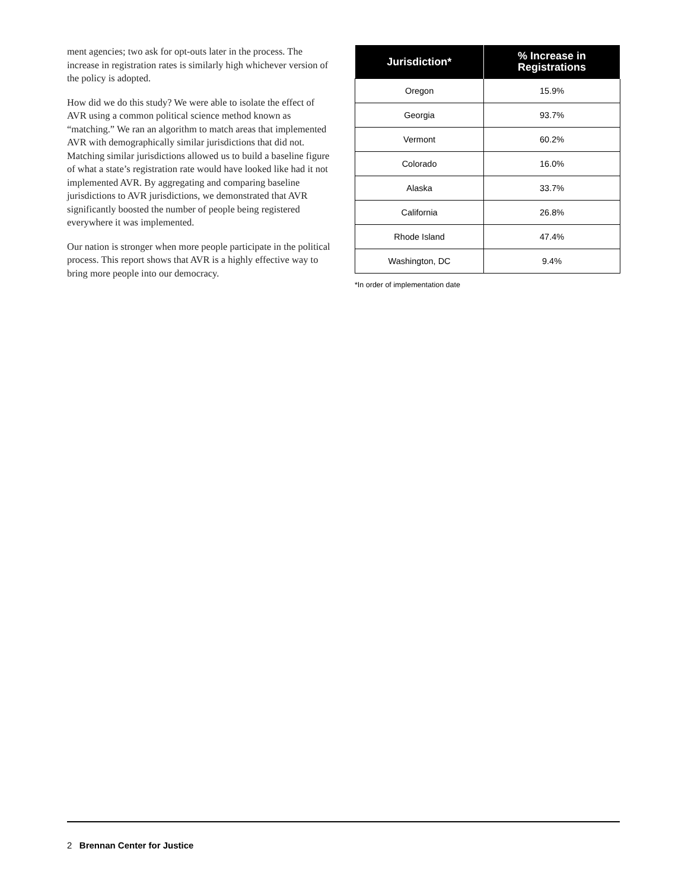ment agencies; two ask for opt-outs later in the process. The increase in registration rates is similarly high whichever version of the policy is adopted.
How did we do this study? We were able to isolate the effect of AVR using a common political science method known as “matching.” We ran an algorithm to match areas that implemented AVR with demographically similar jurisdictions that did not. Matching similar jurisdictions allowed us to build a baseline figure of what a state’s registration rate would have looked like had it not implemented AVR. By aggregating and comparing baseline jurisdictions to AVR jurisdictions, we demonstrated that AVR significantly boosted the number of people being registered everywhere it was implemented.
Our nation is stronger when more people participate in the political process. This report shows that AVR is a highly effective way to bring more people into our democracy.
| Jurisdiction* | % Increase in Registrations |
| --- | --- |
| Oregon | 15.9% |
| Georgia | 93.7% |
| Vermont | 60.2% |
| Colorado | 16.0% |
| Alaska | 33.7% |
| California | 26.8% |
| Rhode Island | 47.4% |
| Washington, DC | 9.4% |
*In order of implementation date
2 Brennan Center for Justice